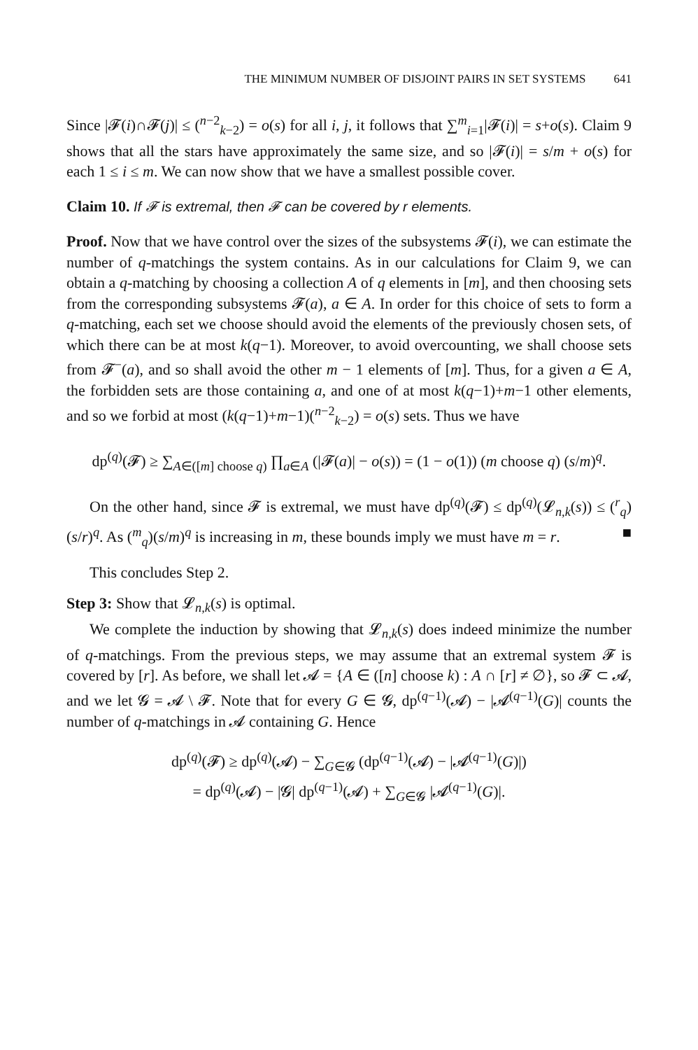THE MINIMUM NUMBER OF DISJOINT PAIRS IN SET SYSTEMS 641
Since |𝓕(i)∩𝓕(j)| ≤ (<sup>n−2</sup><sub>k−2</sub>) = o(s) for all i, j, it follows that ∑<sup>m</sup><sub>i=1</sub>|𝓕(i)| = s+o(s). Claim 9 shows that all the stars have approximately the same size, and so |𝓕(i)| = s/m + o(s) for each 1 ≤ i ≤ m. We can now show that we have a smallest possible cover.
Claim 10. If 𝓕 is extremal, then 𝓕 can be covered by r elements.
Proof. Now that we have control over the sizes of the subsystems 𝓕(i), we can estimate the number of q-matchings the system contains. As in our calculations for Claim 9, we can obtain a q-matching by choosing a collection A of q elements in [m], and then choosing sets from the corresponding subsystems 𝓕(a), a ∈ A. In order for this choice of sets to form a q-matching, each set we choose should avoid the elements of the previously chosen sets, of which there can be at most k(q−1). Moreover, to avoid overcounting, we shall choose sets from 𝓕<sup>−</sup>(a), and so shall avoid the other m − 1 elements of [m]. Thus, for a given a ∈ A, the forbidden sets are those containing a, and one of at most k(q−1)+m−1 other elements, and so we forbid at most (k(q−1)+m−1)(<sup>n−2</sup><sub>k−2</sub>) = o(s) sets. Thus we have
dp<sup>(q)</sup>(𝓕) ≥ ∑<sub>A∈([m] choose q)</sub> ∏<sub>a∈A</sub> (|𝓕(a)| − o(s)) = (1 − o(1)) (m choose q) (s/m)<sup>q</sup>.
On the other hand, since 𝓕 is extremal, we must have dp<sup>(q)</sup>(𝓕) ≤ dp<sup>(q)</sup>(𝓛<sub>n,k</sub>(s)) ≤ (<sup>r</sup><sub>q</sub>)(s/r)<sup>q</sup>. As (<sup>m</sup><sub>q</sub>)(s/m)<sup>q</sup> is increasing in m, these bounds imply we must have m = r. ■
This concludes Step 2.
Step 3: Show that 𝓛<sub>n,k</sub>(s) is optimal.
We complete the induction by showing that 𝓛<sub>n,k</sub>(s) does indeed minimize the number of q-matchings. From the previous steps, we may assume that an extremal system 𝓕 is covered by [r]. As before, we shall let 𝓐 = {A ∈ ([n] choose k) : A ∩ [r] ≠ ∅}, so 𝓕 ⊂ 𝓐, and we let 𝓖 = 𝓐 \ 𝓕. Note that for every G ∈ 𝓖, dp<sup>(q−1)</sup>(𝓐) − |𝓐<sup>(q−1)</sup>(G)| counts the number of q-matchings in 𝓐 containing G. Hence
dp<sup>(q)</sup>(𝓕) ≥ dp<sup>(q)</sup>(𝓐) − ∑<sub>G∈𝓖</sub> (dp<sup>(q−1)</sup>(𝓐) − |𝓐<sup>(q−1)</sup>(G)|)
= dp<sup>(q)</sup>(𝓐) − |𝓖| dp<sup>(q−1)</sup>(𝓐) + ∑<sub>G∈𝓖</sub> |𝓐<sup>(q−1)</sup>(G)|.